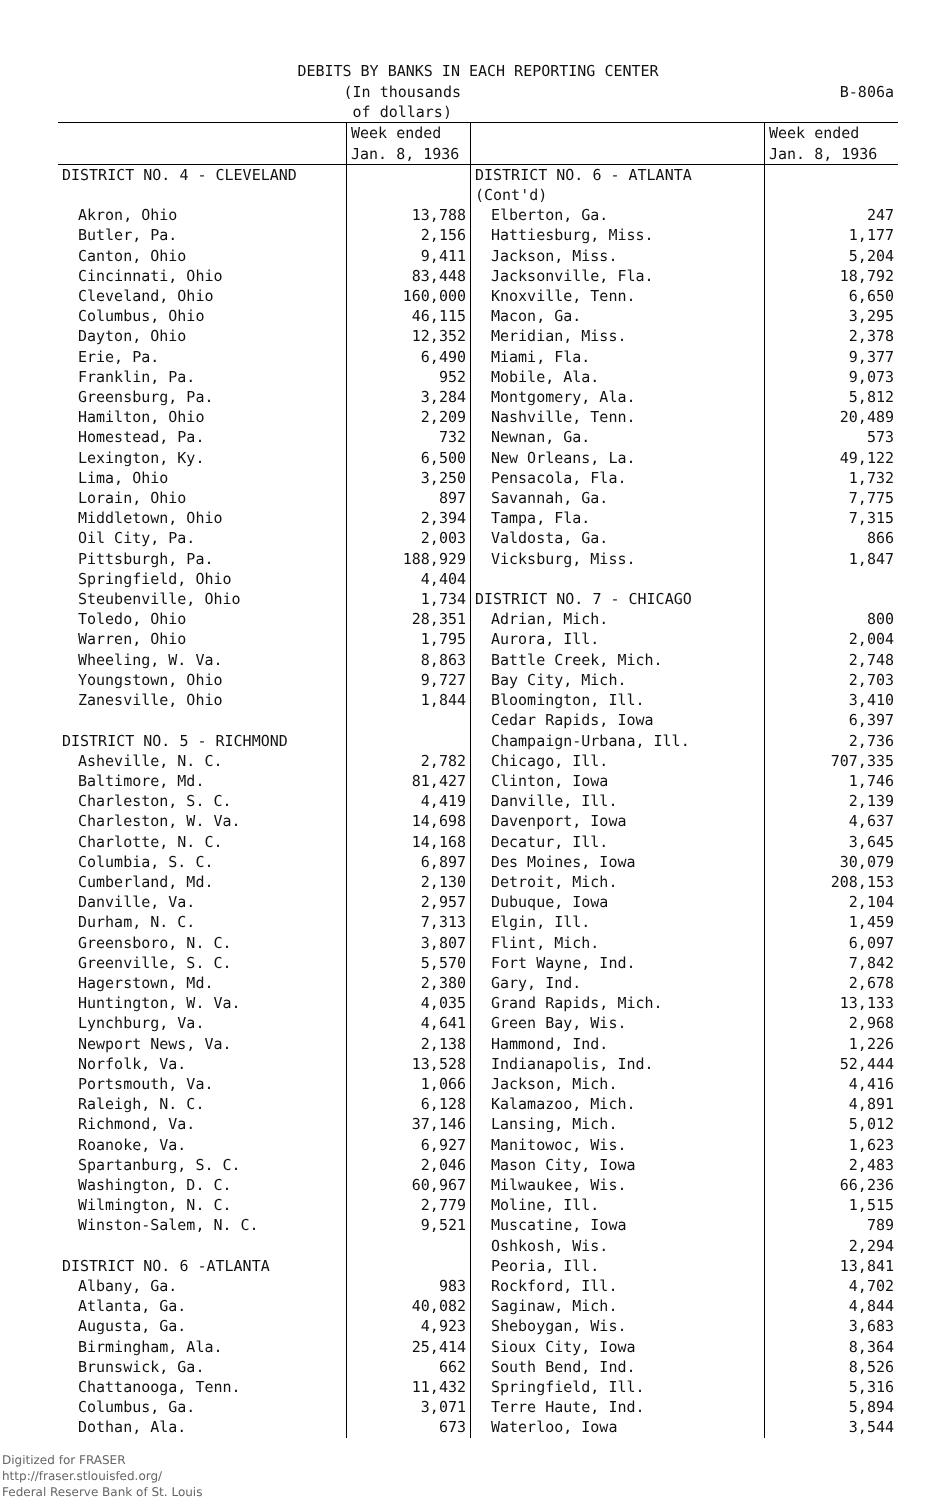DEBITS BY BANKS IN EACH REPORTING CENTER
| (In thousands of dollars) | | | B-806a |
| --- | --- | --- | --- |
| | Week ended Jan. 8, 1936 | | Week ended Jan. 8, 1936 |
| DISTRICT NO. 4 - CLEVELAND | | DISTRICT NO. 6 - ATLANTA (Cont'd) | |
| Akron, Ohio | 13,788 | Elberton, Ga. | 247 |
| Butler, Pa. | 2,156 | Hattiesburg, Miss. | 1,177 |
| Canton, Ohio | 9,411 | Jackson, Miss. | 5,204 |
| Cincinnati, Ohio | 83,448 | Jacksonville, Fla. | 18,792 |
| Cleveland, Ohio | 160,000 | Knoxville, Tenn. | 6,650 |
| Columbus, Ohio | 46,115 | Macon, Ga. | 3,295 |
| Dayton, Ohio | 12,352 | Meridian, Miss. | 2,378 |
| Erie, Pa. | 6,490 | Miami, Fla. | 9,377 |
| Franklin, Pa. | 952 | Mobile, Ala. | 9,073 |
| Greensburg, Pa. | 3,284 | Montgomery, Ala. | 5,812 |
| Hamilton, Ohio | 2,209 | Nashville, Tenn. | 20,489 |
| Homestead, Pa. | 732 | Newnan, Ga. | 573 |
| Lexington, Ky. | 6,500 | New Orleans, La. | 49,122 |
| Lima, Ohio | 3,250 | Pensacola, Fla. | 1,732 |
| Lorain, Ohio | 897 | Savannah, Ga. | 7,775 |
| Middletown, Ohio | 2,394 | Tampa, Fla. | 7,315 |
| Oil City, Pa. | 2,003 | Valdosta, Ga. | 866 |
| Pittsburgh, Pa. | 188,929 | Vicksburg, Miss. | 1,847 |
| Springfield, Ohio | 4,404 | | |
| Steubenville, Ohio | 1,734 | DISTRICT NO. 7 - CHICAGO | |
| Toledo, Ohio | 28,351 | Adrian, Mich. | 800 |
| Warren, Ohio | 1,795 | Aurora, Ill. | 2,004 |
| Wheeling, W. Va. | 8,863 | Battle Creek, Mich. | 2,748 |
| Youngstown, Ohio | 9,727 | Bay City, Mich. | 2,703 |
| Zanesville, Ohio | 1,844 | Bloomington, Ill. | 3,410 |
| | | Cedar Rapids, Iowa | 6,397 |
| DISTRICT NO. 5 - RICHMOND | | Champaign-Urbana, Ill. | 2,736 |
| Asheville, N. C. | 2,782 | Chicago, Ill. | 707,335 |
| Baltimore, Md. | 81,427 | Clinton, Iowa | 1,746 |
| Charleston, S. C. | 4,419 | Danville, Ill. | 2,139 |
| Charleston, W. Va. | 14,698 | Davenport, Iowa | 4,637 |
| Charlotte, N. C. | 14,168 | Decatur, Ill. | 3,645 |
| Columbia, S. C. | 6,897 | Des Moines, Iowa | 30,079 |
| Cumberland, Md. | 2,130 | Detroit, Mich. | 208,153 |
| Danville, Va. | 2,957 | Dubuque, Iowa | 2,104 |
| Durham, N. C. | 7,313 | Elgin, Ill. | 1,459 |
| Greensboro, N. C. | 3,807 | Flint, Mich. | 6,097 |
| Greenville, S. C. | 5,570 | Fort Wayne, Ind. | 7,842 |
| Hagerstown, Md. | 2,380 | Gary, Ind. | 2,678 |
| Huntington, W. Va. | 4,035 | Grand Rapids, Mich. | 13,133 |
| Lynchburg, Va. | 4,641 | Green Bay, Wis. | 2,968 |
| Newport News, Va. | 2,138 | Hammond, Ind. | 1,226 |
| Norfolk, Va. | 13,528 | Indianapolis, Ind. | 52,444 |
| Portsmouth, Va. | 1,066 | Jackson, Mich. | 4,416 |
| Raleigh, N. C. | 6,128 | Kalamazoo, Mich. | 4,891 |
| Richmond, Va. | 37,146 | Lansing, Mich. | 5,012 |
| Roanoke, Va. | 6,927 | Manitowoc, Wis. | 1,623 |
| Spartanburg, S. C. | 2,046 | Mason City, Iowa | 2,483 |
| Washington, D. C. | 60,967 | Milwaukee, Wis. | 66,236 |
| Wilmington, N. C. | 2,779 | Moline, Ill. | 1,515 |
| Winston-Salem, N. C. | 9,521 | Muscatine, Iowa | 789 |
| | | Oshkosh, Wis. | 2,294 |
| DISTRICT NO. 6 -ATLANTA | | Peoria, Ill. | 13,841 |
| Albany, Ga. | 983 | Rockford, Ill. | 4,702 |
| Atlanta, Ga. | 40,082 | Saginaw, Mich. | 4,844 |
| Augusta, Ga. | 4,923 | Sheboygan, Wis. | 3,683 |
| Birmingham, Ala. | 25,414 | Sioux City, Iowa | 8,364 |
| Brunswick, Ga. | 662 | South Bend, Ind. | 8,526 |
| Chattanooga, Tenn. | 11,432 | Springfield, Ill. | 5,316 |
| Columbus, Ga. | 3,071 | Terre Haute, Ind. | 5,894 |
| Dothan, Ala. | 673 | Waterloo, Iowa | 3,544 |
Digitized for FRASER
http://fraser.stlouisfed.org/
Federal Reserve Bank of St. Louis